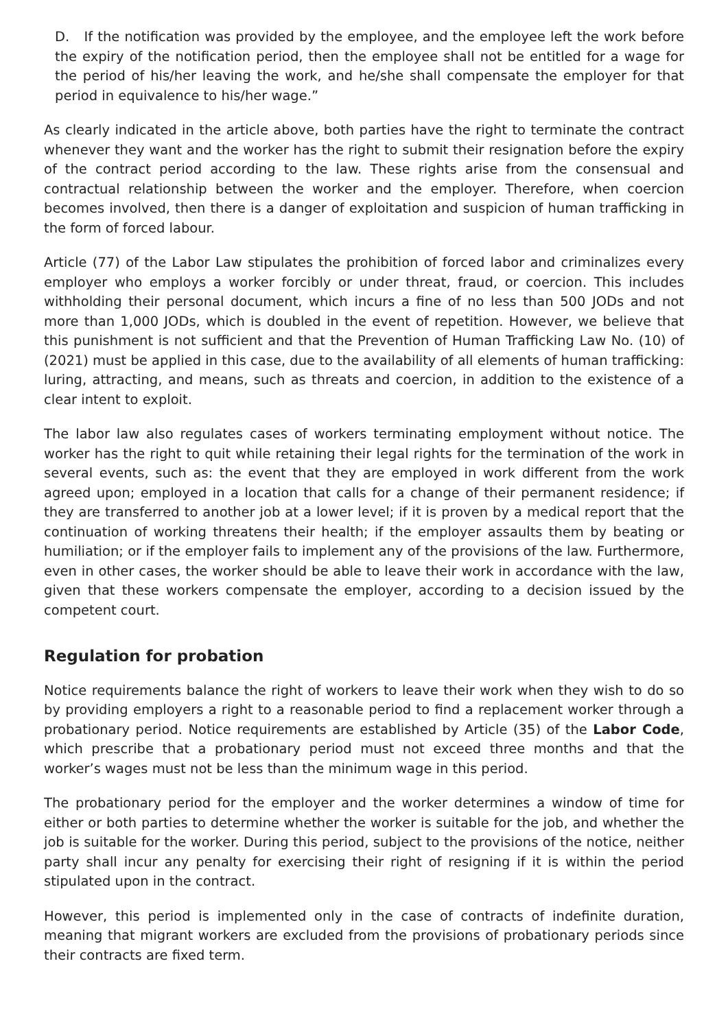D. If the notification was provided by the employee, and the employee left the work before the expiry of the notification period, then the employee shall not be entitled for a wage for the period of his/her leaving the work, and he/she shall compensate the employer for that period in equivalence to his/her wage.”
As clearly indicated in the article above, both parties have the right to terminate the contract whenever they want and the worker has the right to submit their resignation before the expiry of the contract period according to the law. These rights arise from the consensual and contractual relationship between the worker and the employer. Therefore, when coercion becomes involved, then there is a danger of exploitation and suspicion of human trafficking in the form of forced labour.
Article (77) of the Labor Law stipulates the prohibition of forced labor and criminalizes every employer who employs a worker forcibly or under threat, fraud, or coercion. This includes withholding their personal document, which incurs a fine of no less than 500 JODs and not more than 1,000 JODs, which is doubled in the event of repetition. However, we believe that this punishment is not sufficient and that the Prevention of Human Trafficking Law No. (10) of (2021) must be applied in this case, due to the availability of all elements of human trafficking: luring, attracting, and means, such as threats and coercion, in addition to the existence of a clear intent to exploit.
The labor law also regulates cases of workers terminating employment without notice. The worker has the right to quit while retaining their legal rights for the termination of the work in several events, such as: the event that they are employed in work different from the work agreed upon; employed in a location that calls for a change of their permanent residence; if they are transferred to another job at a lower level; if it is proven by a medical report that the continuation of working threatens their health; if the employer assaults them by beating or humiliation; or if the employer fails to implement any of the provisions of the law. Furthermore, even in other cases, the worker should be able to leave their work in accordance with the law, given that these workers compensate the employer, according to a decision issued by the competent court.
Regulation for probation
Notice requirements balance the right of workers to leave their work when they wish to do so by providing employers a right to a reasonable period to find a replacement worker through a probationary period. Notice requirements are established by Article (35) of the Labor Code, which prescribe that a probationary period must not exceed three months and that the worker’s wages must not be less than the minimum wage in this period.
The probationary period for the employer and the worker determines a window of time for either or both parties to determine whether the worker is suitable for the job, and whether the job is suitable for the worker. During this period, subject to the provisions of the notice, neither party shall incur any penalty for exercising their right of resigning if it is within the period stipulated upon in the contract.
However, this period is implemented only in the case of contracts of indefinite duration, meaning that migrant workers are excluded from the provisions of probationary periods since their contracts are fixed term.